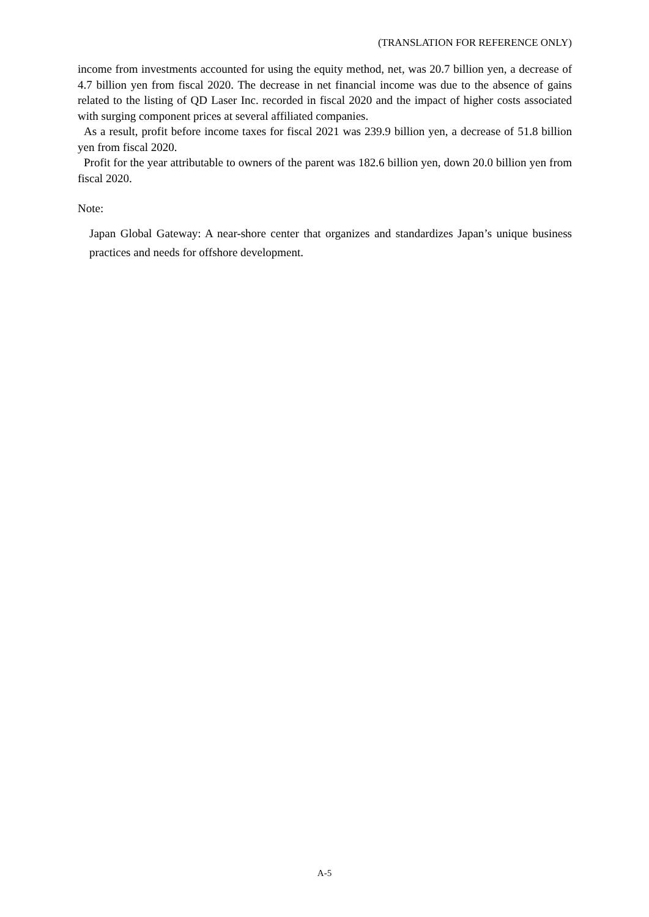(TRANSLATION FOR REFERENCE ONLY)
income from investments accounted for using the equity method, net, was 20.7 billion yen, a decrease of 4.7 billion yen from fiscal 2020. The decrease in net financial income was due to the absence of gains related to the listing of QD Laser Inc. recorded in fiscal 2020 and the impact of higher costs associated with surging component prices at several affiliated companies.
As a result, profit before income taxes for fiscal 2021 was 239.9 billion yen, a decrease of 51.8 billion yen from fiscal 2020.
Profit for the year attributable to owners of the parent was 182.6 billion yen, down 20.0 billion yen from fiscal 2020.
Note:
Japan Global Gateway: A near-shore center that organizes and standardizes Japan’s unique business practices and needs for offshore development.
A-5